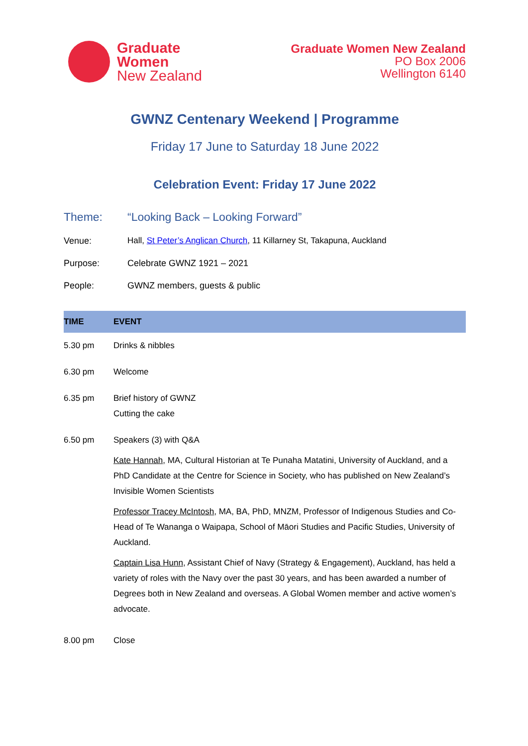Graduate
Women
New Zealand
Graduate Women New Zealand
PO Box 2006
Wellington 6140
GWNZ Centenary Weekend | Programme
Friday 17 June to Saturday 18 June 2022
Celebration Event: Friday 17 June 2022
Theme: “Looking Back – Looking Forward”
Venue: Hall, St Peter’s Anglican Church, 11 Killarney St, Takapuna, Auckland
Purpose: Celebrate GWNZ 1921 – 2021
People: GWNZ members, guests & public
| TIME | EVENT |
| --- | --- |
| 5.30 pm | Drinks & nibbles |
| 6.30 pm | Welcome |
| 6.35 pm | Brief history of GWNZ Cutting the cake |
| 6.50 pm | Speakers (3) with Q&A Kate Hannah , MA, Cultural Historian at Te Punaha Matatini, University of Auckland, and a PhD Candidate at the Centre for Science in Society, who has published on New Zealand’s Invisible Women Scientists Professor Tracey McIntosh , MA, BA, PhD, MNZM, Professor of Indigenous Studies and Co-Head of Te Wananga o Waipapa, School of Māori Studies and Pacific Studies, University of Auckland. Captain Lisa Hunn , Assistant Chief of Navy (Strategy & Engagement), Auckland, has held a variety of roles with the Navy over the past 30 years, and has been awarded a number of Degrees both in New Zealand and overseas. A Global Women member and active women’s advocate. |
| 8.00 pm | Close |